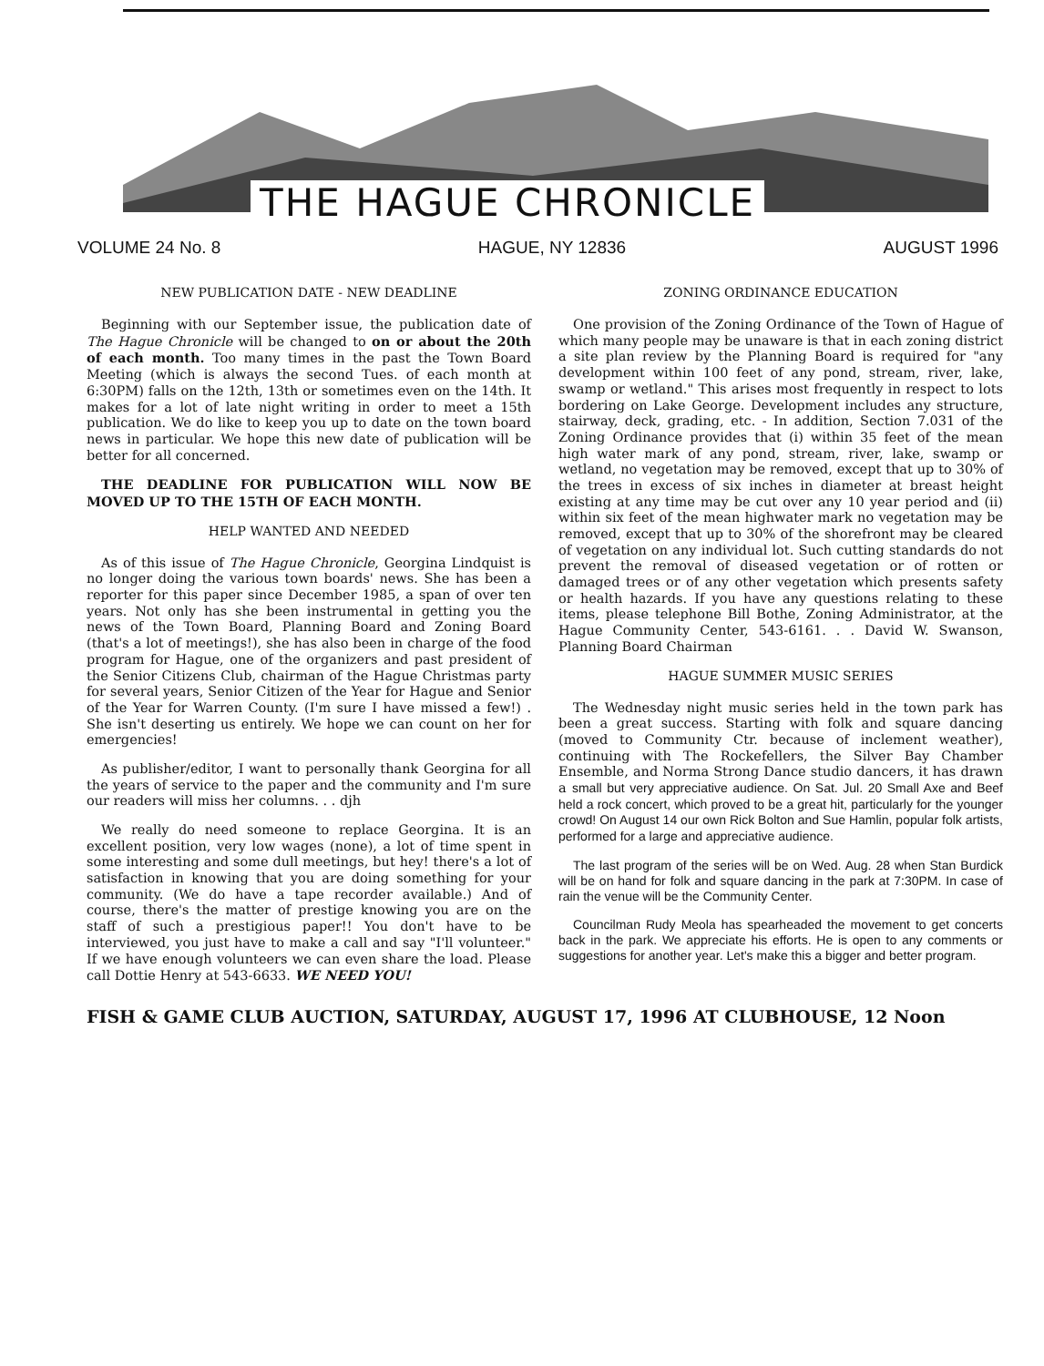THE HAGUE CHRONICLE
VOLUME 24 No. 8 HAGUE, NY 12836 AUGUST 1996
NEW PUBLICATION DATE - NEW DEADLINE
Beginning with our September issue, the publication date of The Hague Chronicle will be changed to on or about the 20th of each month. Too many times in the past the Town Board Meeting (which is always the second Tues. of each month at 6:30PM) falls on the 12th, 13th or sometimes even on the 14th. It makes for a lot of late night writing in order to meet a 15th publication. We do like to keep you up to date on the town board news in particular. We hope this new date of publication will be better for all concerned.
THE DEADLINE FOR PUBLICATION WILL NOW BE MOVED UP TO THE 15TH OF EACH MONTH.
HELP WANTED AND NEEDED
As of this issue of The Hague Chronicle, Georgina Lindquist is no longer doing the various town boards' news. She has been a reporter for this paper since December 1985, a span of over ten years. Not only has she been instrumental in getting you the news of the Town Board, Planning Board and Zoning Board (that's a lot of meetings!), she has also been in charge of the food program for Hague, one of the organizers and past president of the Senior Citizens Club, chairman of the Hague Christmas party for several years, Senior Citizen of the Year for Hague and Senior of the Year for Warren County. (I'm sure I have missed a few!) . She isn't deserting us entirely. We hope we can count on her for emergencies!
As publisher/editor, I want to personally thank Georgina for all the years of service to the paper and the community and I'm sure our readers will miss her columns. . . djh
We really do need someone to replace Georgina. It is an excellent position, very low wages (none), a lot of time spent in some interesting and some dull meetings, but hey! there's a lot of satisfaction in knowing that you are doing something for your community. (We do have a tape recorder available.) And of course, there's the matter of prestige knowing you are on the staff of such a prestigious paper!! You don't have to be interviewed, you just have to make a call and say "I'll volunteer." If we have enough volunteers we can even share the load. Please call Dottie Henry at 543-6633. WE NEED YOU!
ZONING ORDINANCE EDUCATION
One provision of the Zoning Ordinance of the Town of Hague of which many people may be unaware is that in each zoning district a site plan review by the Planning Board is required for "any development within 100 feet of any pond, stream, river, lake, swamp or wetland." This arises most frequently in respect to lots bordering on Lake George. Development includes any structure, stairway, deck, grading, etc. - In addition, Section 7.031 of the Zoning Ordinance provides that (i) within 35 feet of the mean high water mark of any pond, stream, river, lake, swamp or wetland, no vegetation may be removed, except that up to 30% of the trees in excess of six inches in diameter at breast height existing at any time may be cut over any 10 year period and (ii) within six feet of the mean highwater mark no vegetation may be removed, except that up to 30% of the shorefront may be cleared of vegetation on any individual lot. Such cutting standards do not prevent the removal of diseased vegetation or of rotten or damaged trees or of any other vegetation which presents safety or health hazards. If you have any questions relating to these items, please telephone Bill Bothe, Zoning Administrator, at the Hague Community Center, 543-6161. . . David W. Swanson, Planning Board Chairman
HAGUE SUMMER MUSIC SERIES
The Wednesday night music series held in the town park has been a great success. Starting with folk and square dancing (moved to Community Ctr. because of inclement weather), continuing with The Rockefellers, the Silver Bay Chamber Ensemble, and Norma Strong Dance studio dancers, it has drawn a small but very appreciative audience. On Sat. Jul. 20 Small Axe and Beef held a rock concert, which proved to be a great hit, particularly for the younger crowd! On August 14 our own Rick Bolton and Sue Hamlin, popular folk artists, performed for a large and appreciative audience.
The last program of the series will be on Wed. Aug. 28 when Stan Burdick will be on hand for folk and square dancing in the park at 7:30PM. In case of rain the venue will be the Community Center.
Councilman Rudy Meola has spearheaded the movement to get concerts back in the park. We appreciate his efforts. He is open to any comments or suggestions for another year. Let's make this a bigger and better program.
FISH & GAME CLUB AUCTION, SATURDAY, AUGUST 17, 1996 AT CLUBHOUSE, 12 Noon